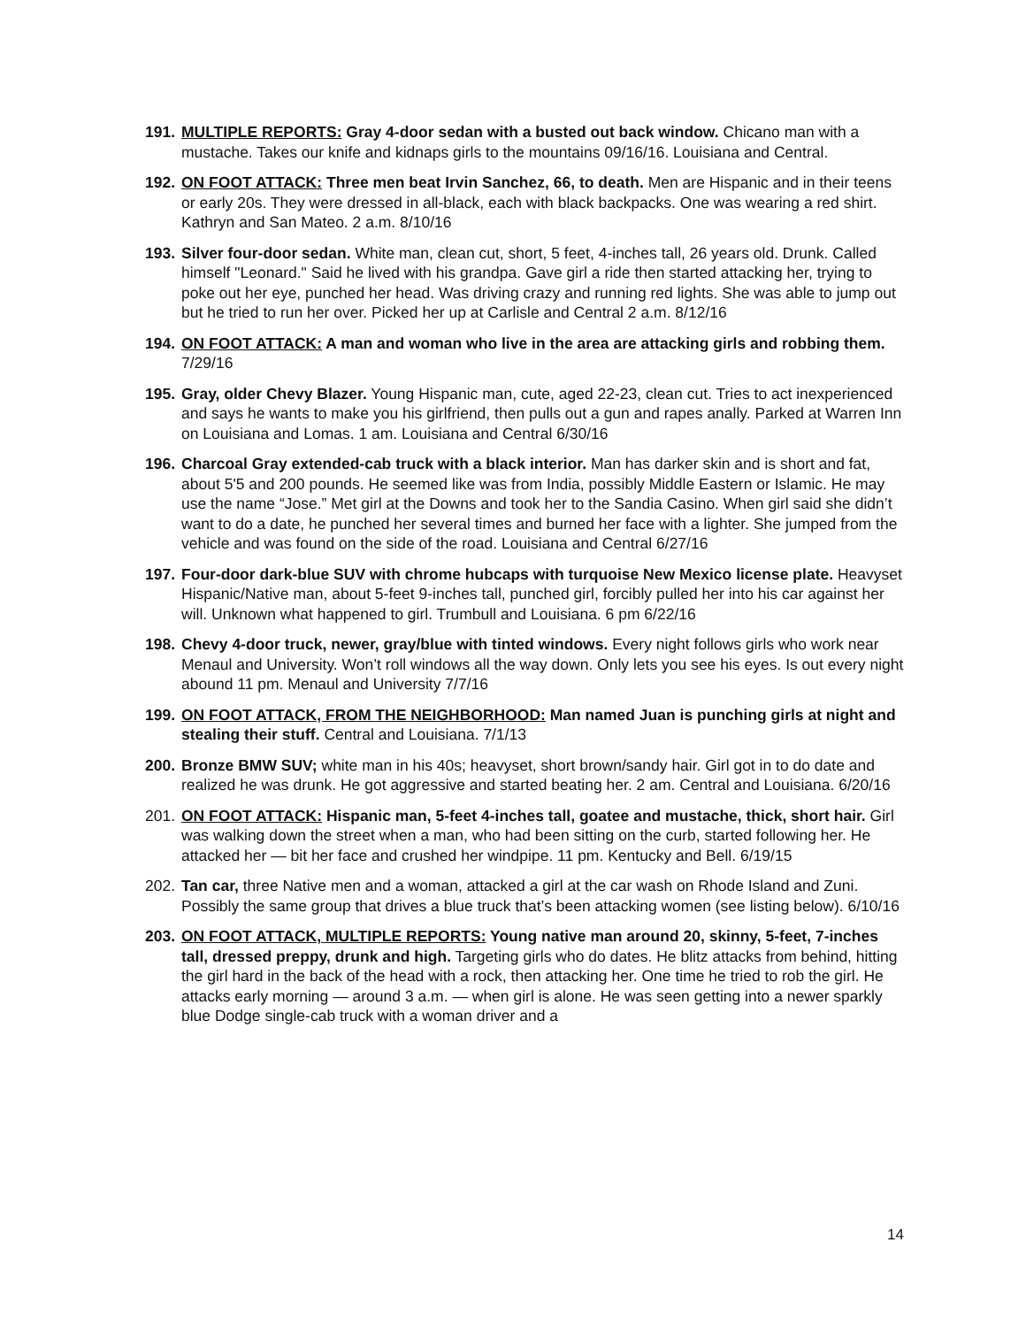191.
MULTIPLE REPORTS: Gray 4-door sedan with a busted out back window. Chicano man with a mustache. Takes our knife and kidnaps girls to the mountains 09/16/16. Louisiana and Central.
192.
ON FOOT ATTACK: Three men beat Irvin Sanchez, 66, to death. Men are Hispanic and in their teens or early 20s. They were dressed in all-black, each with black backpacks. One was wearing a red shirt. Kathryn and San Mateo. 2 a.m. 8/10/16
193.
Silver four-door sedan. White man, clean cut, short, 5 feet, 4-inches tall, 26 years old. Drunk. Called himself "Leonard." Said he lived with his grandpa. Gave girl a ride then started attacking her, trying to poke out her eye, punched her head. Was driving crazy and running red lights. She was able to jump out but he tried to run her over. Picked her up at Carlisle and Central 2 a.m. 8/12/16
194.
ON FOOT ATTACK: A man and woman who live in the area are attacking girls and robbing them. 7/29/16
195.
Gray, older Chevy Blazer. Young Hispanic man, cute, aged 22-23, clean cut. Tries to act inexperienced and says he wants to make you his girlfriend, then pulls out a gun and rapes anally. Parked at Warren Inn on Louisiana and Lomas. 1 am. Louisiana and Central 6/30/16
196.
Charcoal Gray extended-cab truck with a black interior. Man has darker skin and is short and fat, about 5'5 and 200 pounds. He seemed like was from India, possibly Middle Eastern or Islamic. He may use the name “Jose.” Met girl at the Downs and took her to the Sandia Casino. When girl said she didn’t want to do a date, he punched her several times and burned her face with a lighter. She jumped from the vehicle and was found on the side of the road. Louisiana and Central 6/27/16
197.
Four-door dark-blue SUV with chrome hubcaps with turquoise New Mexico license plate. Heavyset Hispanic/Native man, about 5-feet 9-inches tall, punched girl, forcibly pulled her into his car against her will. Unknown what happened to girl. Trumbull and Louisiana. 6 pm 6/22/16
198.
Chevy 4-door truck, newer, gray/blue with tinted windows. Every night follows girls who work near Menaul and University. Won’t roll windows all the way down. Only lets you see his eyes. Is out every night abound 11 pm. Menaul and University 7/7/16
199.
ON FOOT ATTACK, FROM THE NEIGHBORHOOD: Man named Juan is punching girls at night and stealing their stuff. Central and Louisiana. 7/1/13
200.
Bronze BMW SUV; white man in his 40s; heavyset, short brown/sandy hair. Girl got in to do date and realized he was drunk. He got aggressive and started beating her. 2 am. Central and Louisiana. 6/20/16
201.
ON FOOT ATTACK: Hispanic man, 5-feet 4-inches tall, goatee and mustache, thick, short hair. Girl was walking down the street when a man, who had been sitting on the curb, started following her. He attacked her — bit her face and crushed her windpipe. 11 pm. Kentucky and Bell. 6/19/15
202.
Tan car, three Native men and a woman, attacked a girl at the car wash on Rhode Island and Zuni. Possibly the same group that drives a blue truck that’s been attacking women (see listing below). 6/10/16
203.
ON FOOT ATTACK, MULTIPLE REPORTS: Young native man around 20, skinny, 5-feet, 7-inches tall, dressed preppy, drunk and high. Targeting girls who do dates. He blitz attacks from behind, hitting the girl hard in the back of the head with a rock, then attacking her. One time he tried to rob the girl. He attacks early morning — around 3 a.m. — when girl is alone. He was seen getting into a newer sparkly blue Dodge single-cab truck with a woman driver and a
14